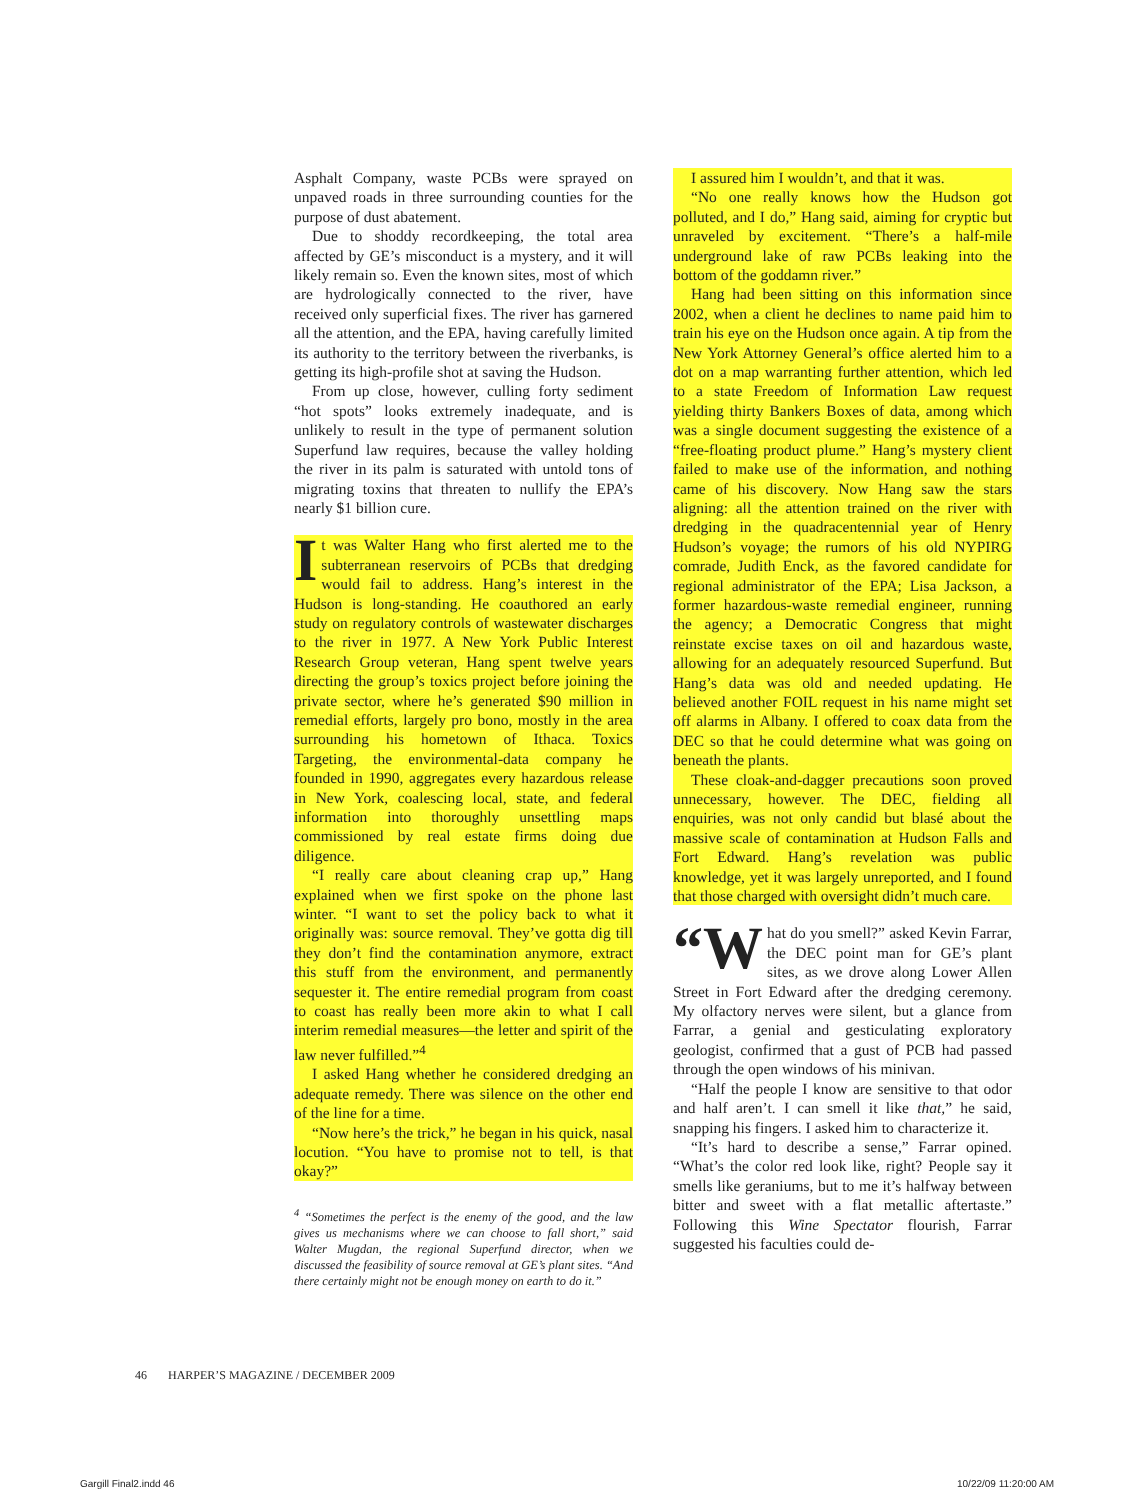Asphalt Company, waste PCBs were sprayed on unpaved roads in three surrounding counties for the purpose of dust abatement.
Due to shoddy recordkeeping, the total area affected by GE’s misconduct is a mystery, and it will likely remain so. Even the known sites, most of which are hydrologically connected to the river, have received only superficial fixes. The river has garnered all the attention, and the EPA, having carefully limited its authority to the territory between the riverbanks, is getting its high-profile shot at saving the Hudson.
From up close, however, culling forty sediment “hot spots” looks extremely inadequate, and is unlikely to result in the type of permanent solution Superfund law requires, because the valley holding the river in its palm is saturated with untold tons of migrating toxins that threaten to nullify the EPA’s nearly $1 billion cure.
It was Walter Hang who first alerted me to the subterranean reservoirs of PCBs that dredging would fail to address. Hang’s interest in the Hudson is long-standing. He coauthored an early study on regulatory controls of wastewater discharges to the river in 1977. A New York Public Interest Research Group veteran, Hang spent twelve years directing the group’s toxics project before joining the private sector, where he’s generated $90 million in remedial efforts, largely pro bono, mostly in the area surrounding his hometown of Ithaca. Toxics Targeting, the environmental-data company he founded in 1990, aggregates every hazardous release in New York, coalescing local, state, and federal information into thoroughly unsettling maps commissioned by real estate firms doing due diligence.
“I really care about cleaning crap up,” Hang explained when we first spoke on the phone last winter. “I want to set the policy back to what it originally was: source removal. They’ve gotta dig till they don’t find the contamination anymore, extract this stuff from the environment, and permanently sequester it. The entire remedial program from coast to coast has really been more akin to what I call interim remedial measures—the letter and spirit of the law never fulfilled.”<sup>4</sup>
I asked Hang whether he considered dredging an adequate remedy. There was silence on the other end of the line for a time.
“Now here’s the trick,” he began in his quick, nasal locution. “You have to promise not to tell, is that okay?”
<sup>4</sup> “Sometimes the perfect is the enemy of the good, and the law gives us mechanisms where we can choose to fall short,” said Walter Mugdan, the regional Superfund director, when we discussed the feasibility of source removal at GE’s plant sites. “And there certainly might not be enough money on earth to do it.”
I assured him I wouldn’t, and that it was.
“No one really knows how the Hudson got polluted, and I do,” Hang said, aiming for cryptic but unraveled by excitement. “There’s a half-mile underground lake of raw PCBs leaking into the bottom of the goddamn river.”
Hang had been sitting on this information since 2002, when a client he declines to name paid him to train his eye on the Hudson once again. A tip from the New York Attorney General’s office alerted him to a dot on a map warranting further attention, which led to a state Freedom of Information Law request yielding thirty Bankers Boxes of data, among which was a single document suggesting the existence of a “free-floating product plume.” Hang’s mystery client failed to make use of the information, and nothing came of his discovery. Now Hang saw the stars aligning: all the attention trained on the river with dredging in the quadracentennial year of Henry Hudson’s voyage; the rumors of his old NYPIRG comrade, Judith Enck, as the favored candidate for regional administrator of the EPA; Lisa Jackson, a former hazardous-waste remedial engineer, running the agency; a Democratic Congress that might reinstate excise taxes on oil and hazardous waste, allowing for an adequately resourced Superfund. But Hang’s data was old and needed updating. He believed another FOIL request in his name might set off alarms in Albany. I offered to coax data from the DEC so that he could determine what was going on beneath the plants.
These cloak-and-dagger precautions soon proved unnecessary, however. The DEC, fielding all enquiries, was not only candid but blasé about the massive scale of contamination at Hudson Falls and Fort Edward. Hang’s revelation was public knowledge, yet it was largely unreported, and I found that those charged with oversight didn’t much care.
“W hat do you smell?” asked Kevin Farrar, the DEC point man for GE’s plant sites, as we drove along Lower Allen Street in Fort Edward after the dredging ceremony. My olfactory nerves were silent, but a glance from Farrar, a genial and gesticulating exploratory geologist, confirmed that a gust of PCB had passed through the open windows of his minivan.
“Half the people I know are sensitive to that odor and half aren’t. I can smell it like that,” he said, snapping his fingers. I asked him to characterize it.
“It’s hard to describe a sense,” Farrar opined. “What’s the color red look like, right? People say it smells like geraniums, but to me it’s halfway between bitter and sweet with a flat metallic aftertaste.” Following this Wine Spectator flourish, Farrar suggested his faculties could de-
46 HARPER’S MAGAZINE / DECEMBER 2009
Gargill Final2.indd 46 10/22/09 11:20:00 AM